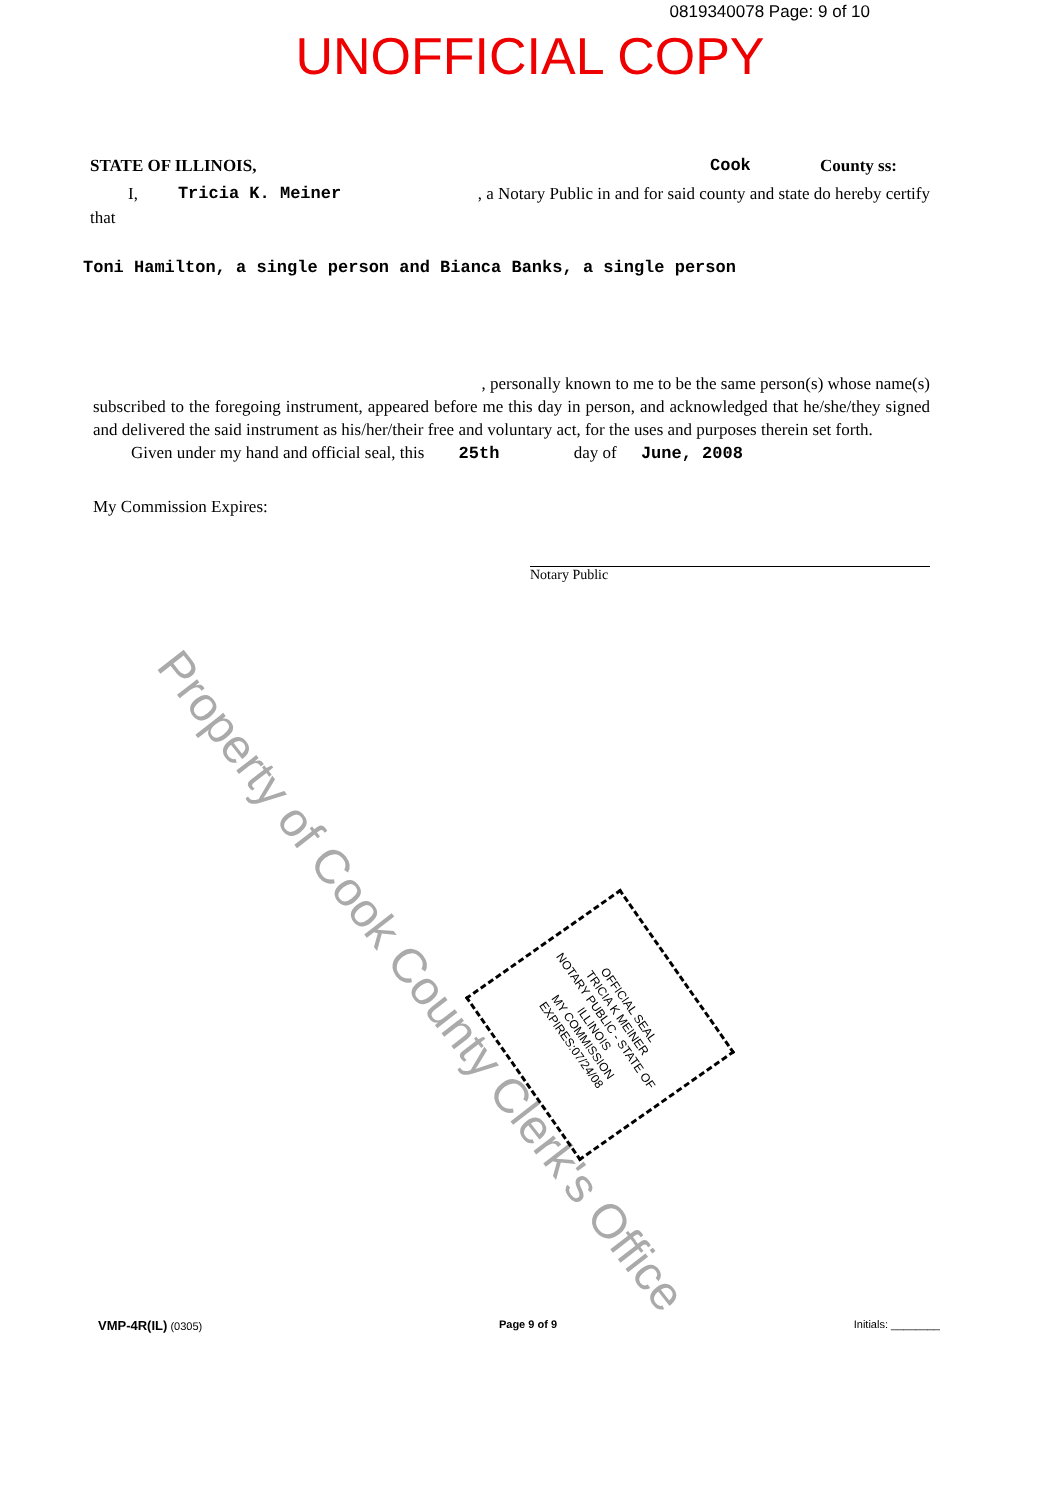0819340078 Page: 9 of 10
UNOFFICIAL COPY
STATE OF ILLINOIS, Cook County ss:
I, Tricia K. Meiner, a Notary Public in and for said county and state do hereby certify
that
Toni Hamilton, a single person and Bianca Banks, a single person
, personally known to me to be the same person(s) whose name(s)
subscribed to the foregoing instrument, appeared before me this day in person, and acknowledged that he/she/they signed and delivered the said instrument as his/her/their free and voluntary act, for the uses and purposes therein set forth.
Given under my hand and official seal, this 25th day of June, 2008
My Commission Expires:
Notary Public
Property of Cook County Clerk's Office
OFFICIAL SEAL
TRICIA K MEINER
NOTARY PUBLIC - STATE OF ILLINOIS
MY COMMISSION EXPIRES:07/24/08
VMP-4R(IL) (0305) Page 9 of 9 Initials: ________